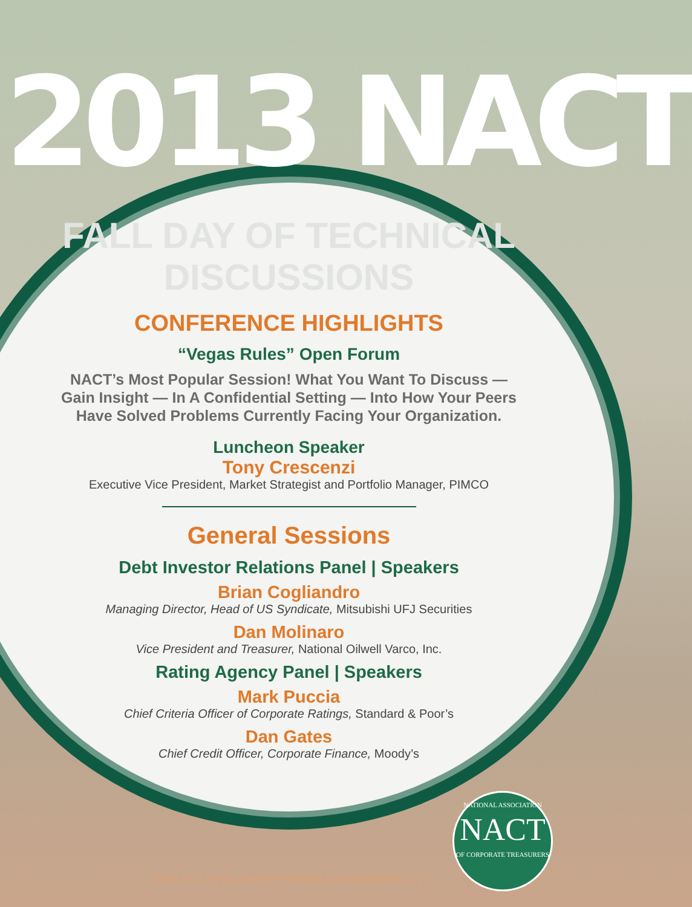2013 NACT
FALL DAY OF TECHNICAL DISCUSSIONS
CONFERENCE HIGHLIGHTS
“Vegas Rules” Open Forum
NACT’s Most Popular Session! What You Want To Discuss —
Gain Insight — In A Confidential Setting — Into How Your Peers
Have Solved Problems Currently Facing Your Organization.
Luncheon Speaker
Tony Crescenzi
Executive Vice President, Market Strategist and Portfolio Manager, PIMCO
General Sessions
Debt Investor Relations Panel | Speakers
Brian Cogliandro
Managing Director, Head of US Syndicate, Mitsubishi UFJ Securities
Dan Molinaro
Vice President and Treasurer, National Oilwell Varco, Inc.
Rating Agency Panel | Speakers
Mark Puccia
Chief Criteria Officer of Corporate Ratings, Standard & Poor’s
Dan Gates
Chief Credit Officer, Corporate Finance, Moody’s
NATIONAL ASSOCIATION
NACT
OF CORPORATE TREASURERS
NACT 2013 | FALL DAY OF TECHNICAL DISCUSSIONS | 2